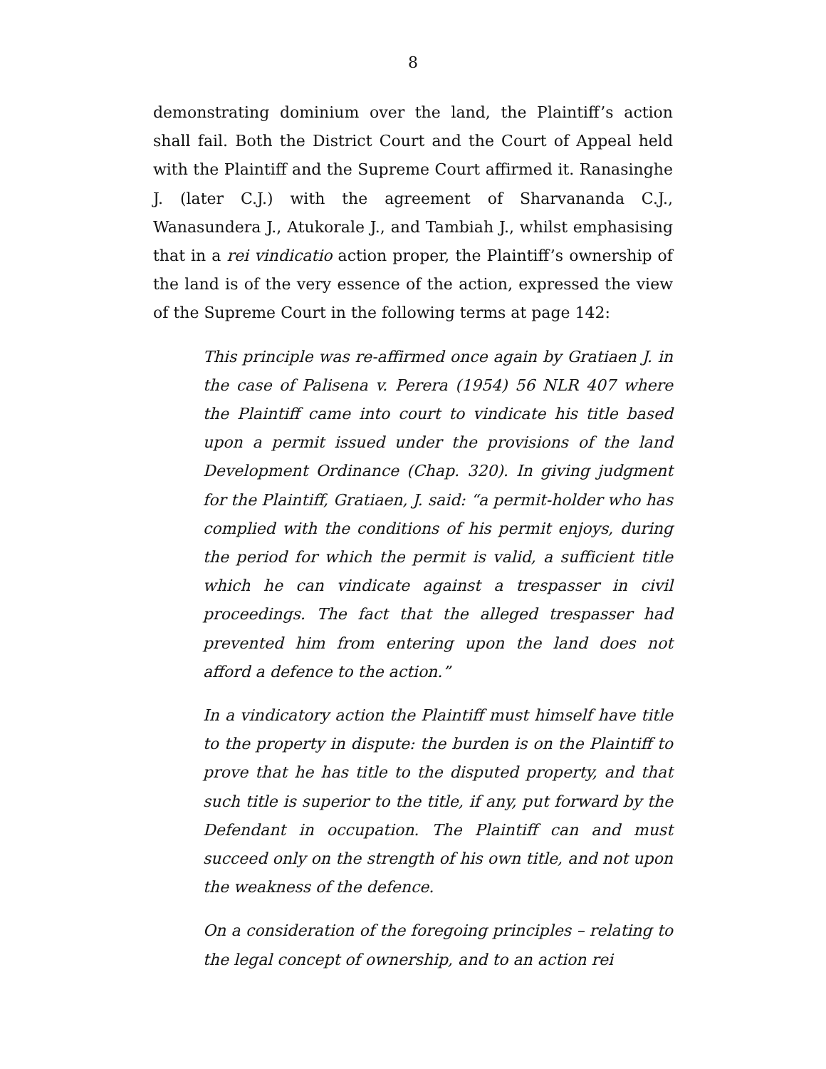8
demonstrating dominium over the land, the Plaintiff’s action shall fail. Both the District Court and the Court of Appeal held with the Plaintiff and the Supreme Court affirmed it. Ranasinghe J. (later C.J.) with the agreement of Sharvananda C.J., Wanasundera J., Atukorale J., and Tambiah J., whilst emphasising that in a rei vindicatio action proper, the Plaintiff’s ownership of the land is of the very essence of the action, expressed the view of the Supreme Court in the following terms at page 142:
This principle was re-affirmed once again by Gratiaen J. in the case of Palisena v. Perera (1954) 56 NLR 407 where the Plaintiff came into court to vindicate his title based upon a permit issued under the provisions of the land Development Ordinance (Chap. 320). In giving judgment for the Plaintiff, Gratiaen, J. said: “a permit-holder who has complied with the conditions of his permit enjoys, during the period for which the permit is valid, a sufficient title which he can vindicate against a trespasser in civil proceedings. The fact that the alleged trespasser had prevented him from entering upon the land does not afford a defence to the action.”
In a vindicatory action the Plaintiff must himself have title to the property in dispute: the burden is on the Plaintiff to prove that he has title to the disputed property, and that such title is superior to the title, if any, put forward by the Defendant in occupation. The Plaintiff can and must succeed only on the strength of his own title, and not upon the weakness of the defence.
On a consideration of the foregoing principles – relating to the legal concept of ownership, and to an action rei